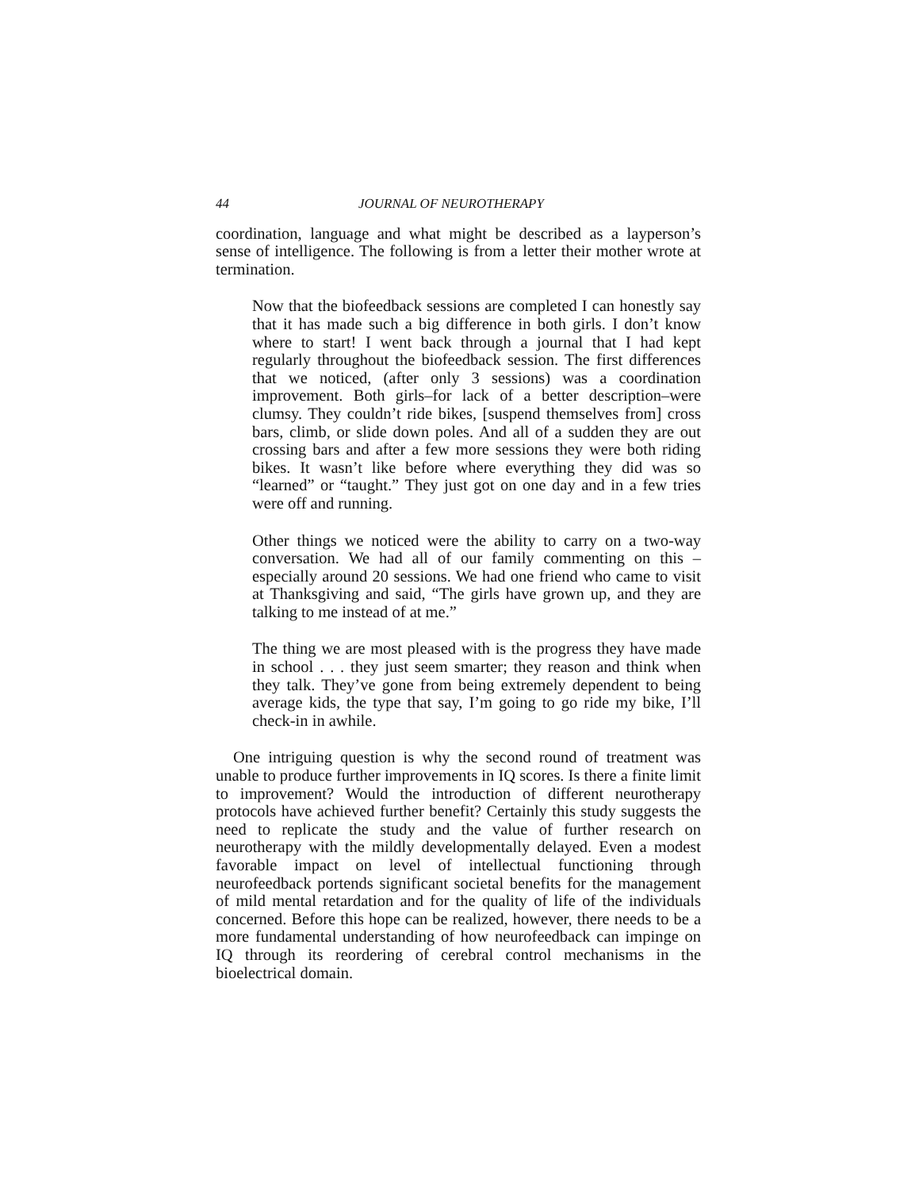44 JOURNAL OF NEUROTHERAPY
coordination, language and what might be described as a layperson’s sense of intelligence. The following is from a letter their mother wrote at termination.
Now that the biofeedback sessions are completed I can honestly say that it has made such a big difference in both girls. I don’t know where to start! I went back through a journal that I had kept regularly throughout the biofeedback session. The first differences that we noticed, (after only 3 sessions) was a coordination improvement. Both girls–for lack of a better description–were clumsy. They couldn’t ride bikes, [suspend themselves from] cross bars, climb, or slide down poles. And all of a sudden they are out crossing bars and after a few more sessions they were both riding bikes. It wasn’t like before where everything they did was so “learned” or “taught.” They just got on one day and in a few tries were off and running.
Other things we noticed were the ability to carry on a two-way conversation. We had all of our family commenting on this – especially around 20 sessions. We had one friend who came to visit at Thanksgiving and said, “The girls have grown up, and they are talking to me instead of at me.”
The thing we are most pleased with is the progress they have made in school . . . they just seem smarter; they reason and think when they talk. They’ve gone from being extremely dependent to being average kids, the type that say, I’m going to go ride my bike, I’ll check-in in awhile.
One intriguing question is why the second round of treatment was unable to produce further improvements in IQ scores. Is there a finite limit to improvement? Would the introduction of different neurotherapy protocols have achieved further benefit? Certainly this study suggests the need to replicate the study and the value of further research on neurotherapy with the mildly developmentally delayed. Even a modest favorable impact on level of intellectual functioning through neurofeedback portends significant societal benefits for the management of mild mental retardation and for the quality of life of the individuals concerned. Before this hope can be realized, however, there needs to be a more fundamental understanding of how neurofeedback can impinge on IQ through its reordering of cerebral control mechanisms in the bioelectrical domain.